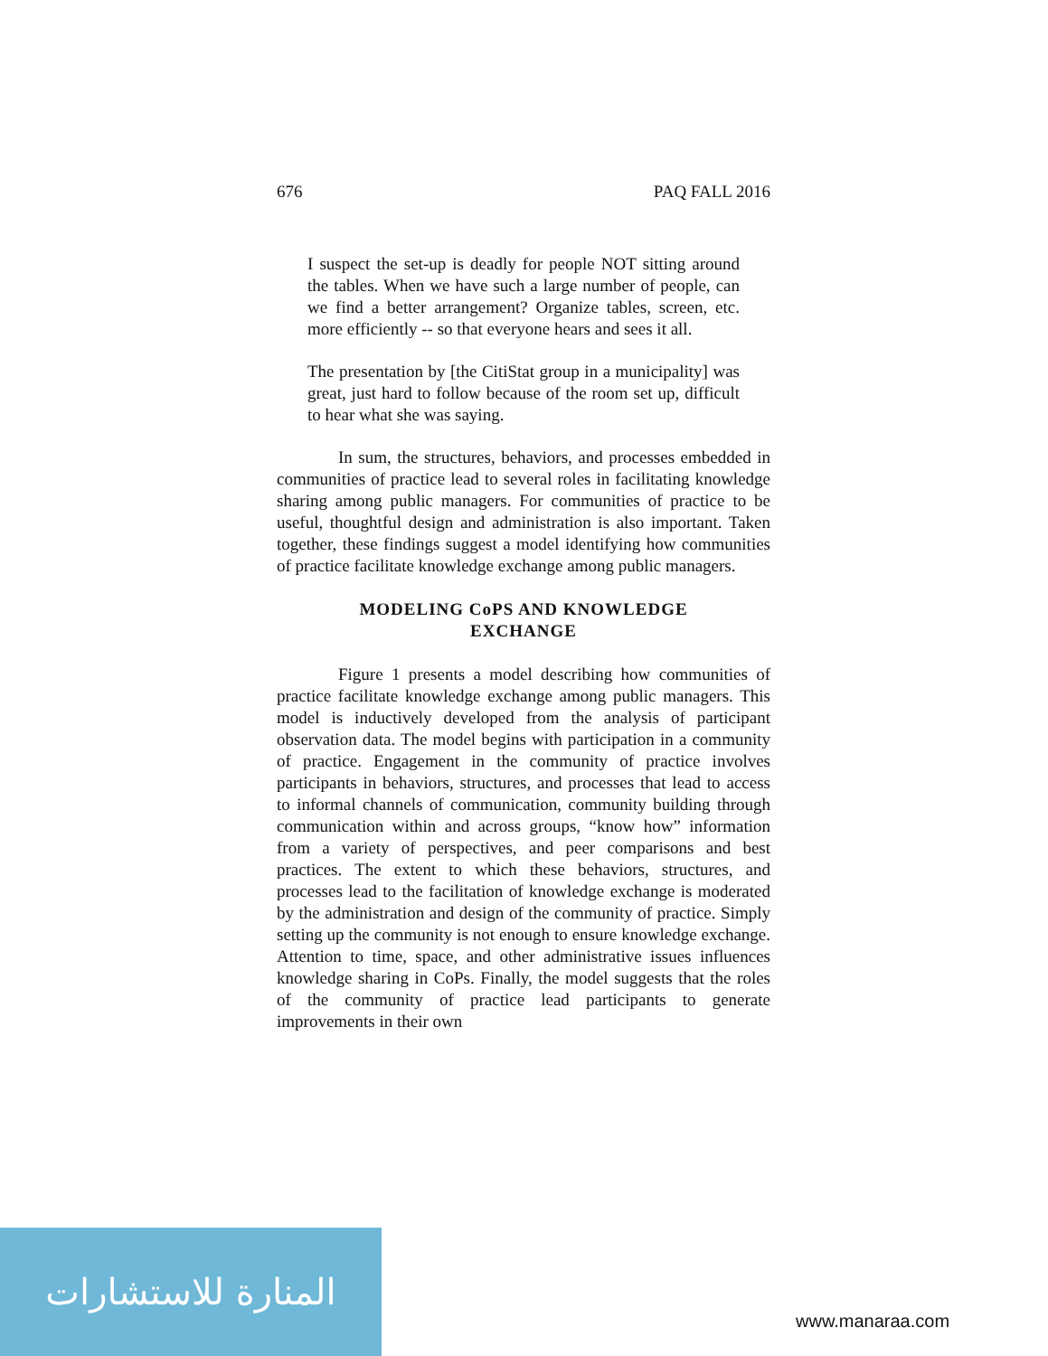676 PAQ FALL 2016
I suspect the set-up is deadly for people NOT sitting around the tables. When we have such a large number of people, can we find a better arrangement? Organize tables, screen, etc. more efficiently -- so that everyone hears and sees it all.
The presentation by [the CitiStat group in a municipality] was great, just hard to follow because of the room set up, difficult to hear what she was saying.
In sum, the structures, behaviors, and processes embedded in communities of practice lead to several roles in facilitating knowledge sharing among public managers. For communities of practice to be useful, thoughtful design and administration is also important. Taken together, these findings suggest a model identifying how communities of practice facilitate knowledge exchange among public managers.
MODELING CoPS AND KNOWLEDGE
EXCHANGE
Figure 1 presents a model describing how communities of practice facilitate knowledge exchange among public managers. This model is inductively developed from the analysis of participant observation data. The model begins with participation in a community of practice. Engagement in the community of practice involves participants in behaviors, structures, and processes that lead to access to informal channels of communication, community building through communication within and across groups, “know how” information from a variety of perspectives, and peer comparisons and best practices. The extent to which these behaviors, structures, and processes lead to the facilitation of knowledge exchange is moderated by the administration and design of the community of practice. Simply setting up the community is not enough to ensure knowledge exchange. Attention to time, space, and other administrative issues influences knowledge sharing in CoPs. Finally, the model suggests that the roles of the community of practice lead participants to generate improvements in their own
المنارة للاستشارات
www.manaraa.com